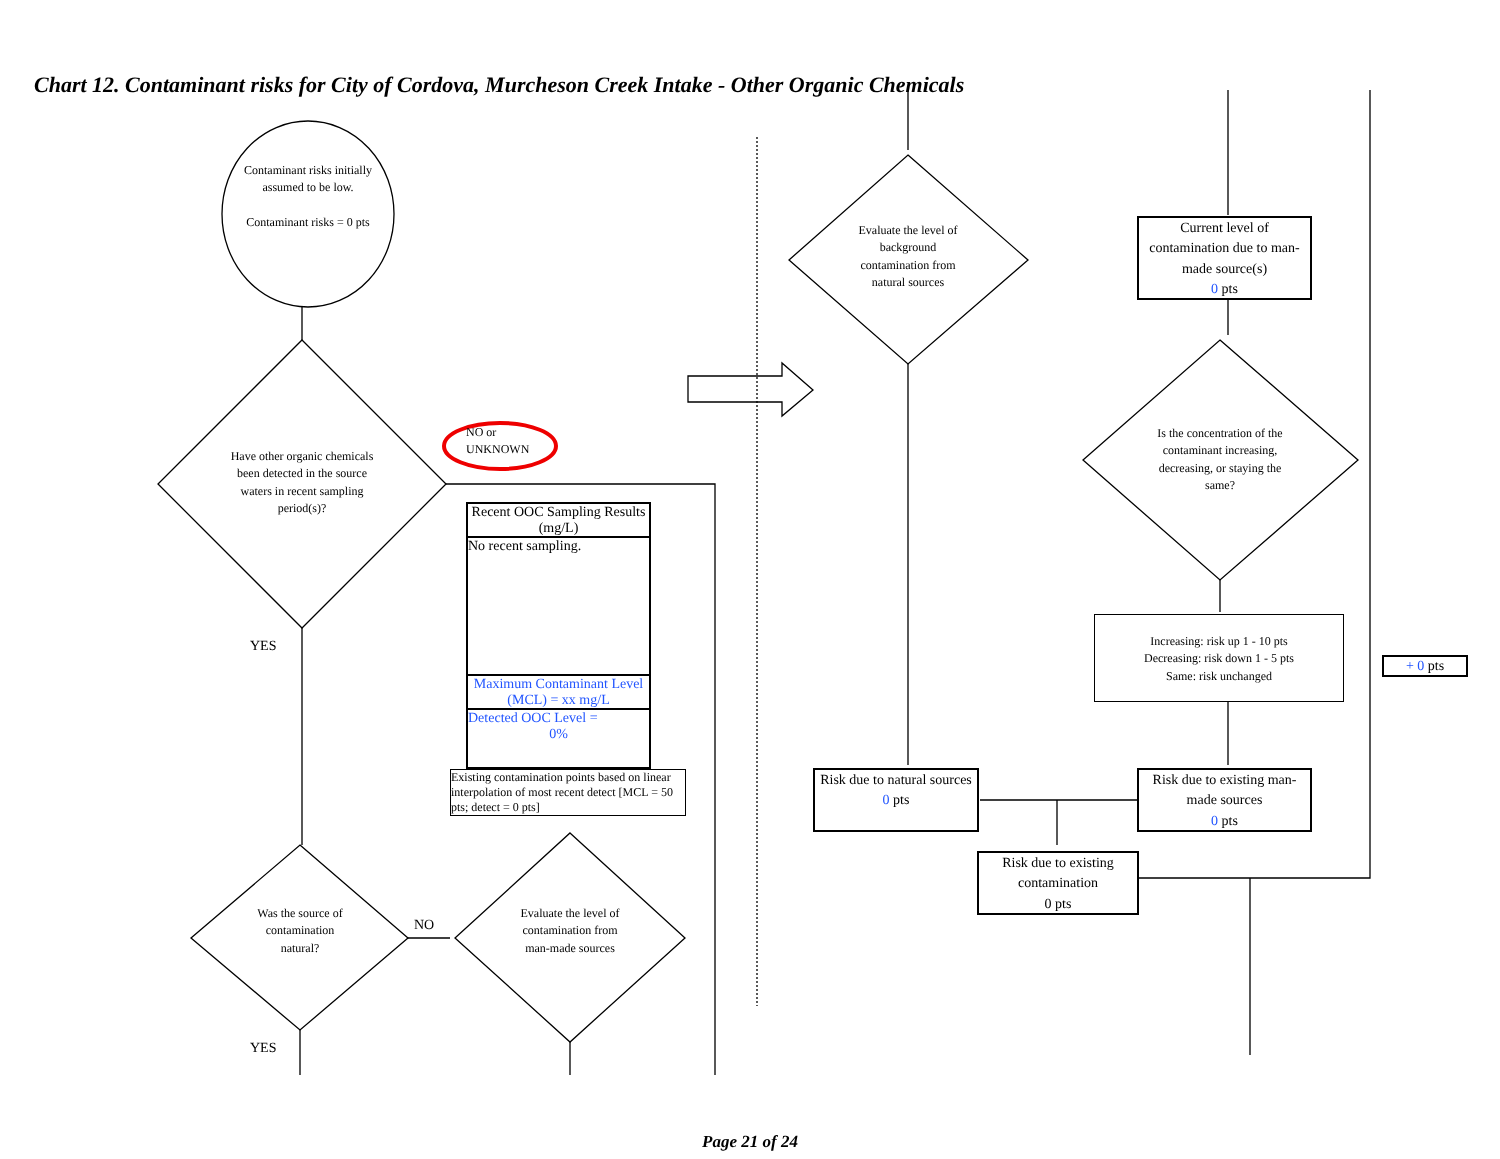Chart 12. Contaminant risks for City of Cordova, Murcheson Creek Intake - Other Organic Chemicals
Contaminant risks initially assumed to be low.
Contaminant risks = 0 pts
Have other organic chemicals been detected in the source waters in recent sampling period(s)?
NO or
UNKNOWN
YES
Recent OOC Sampling Results (mg/L)
No recent sampling.
Maximum Contaminant Level (MCL) = xx mg/L
Detected OOC Level =
0%
Existing contamination points based on linear interpolation of most recent detect [MCL = 50 pts; detect = 0 pts]
Was the source of contamination natural?
NO
Evaluate the level of contamination from man-made sources
YES
Evaluate the level of background contamination from natural sources
Current level of contamination due to man-made source(s)
0 pts
Is the concentration of the contaminant increasing, decreasing, or staying the same?
Increasing: risk up 1 - 10 pts
Decreasing: risk down 1 - 5 pts
Same: risk unchanged
+ 0 pts
Risk due to natural sources
0 pts
Risk due to existing man-made sources
0 pts
Risk due to existing contamination
0 pts
Page 21 of 24